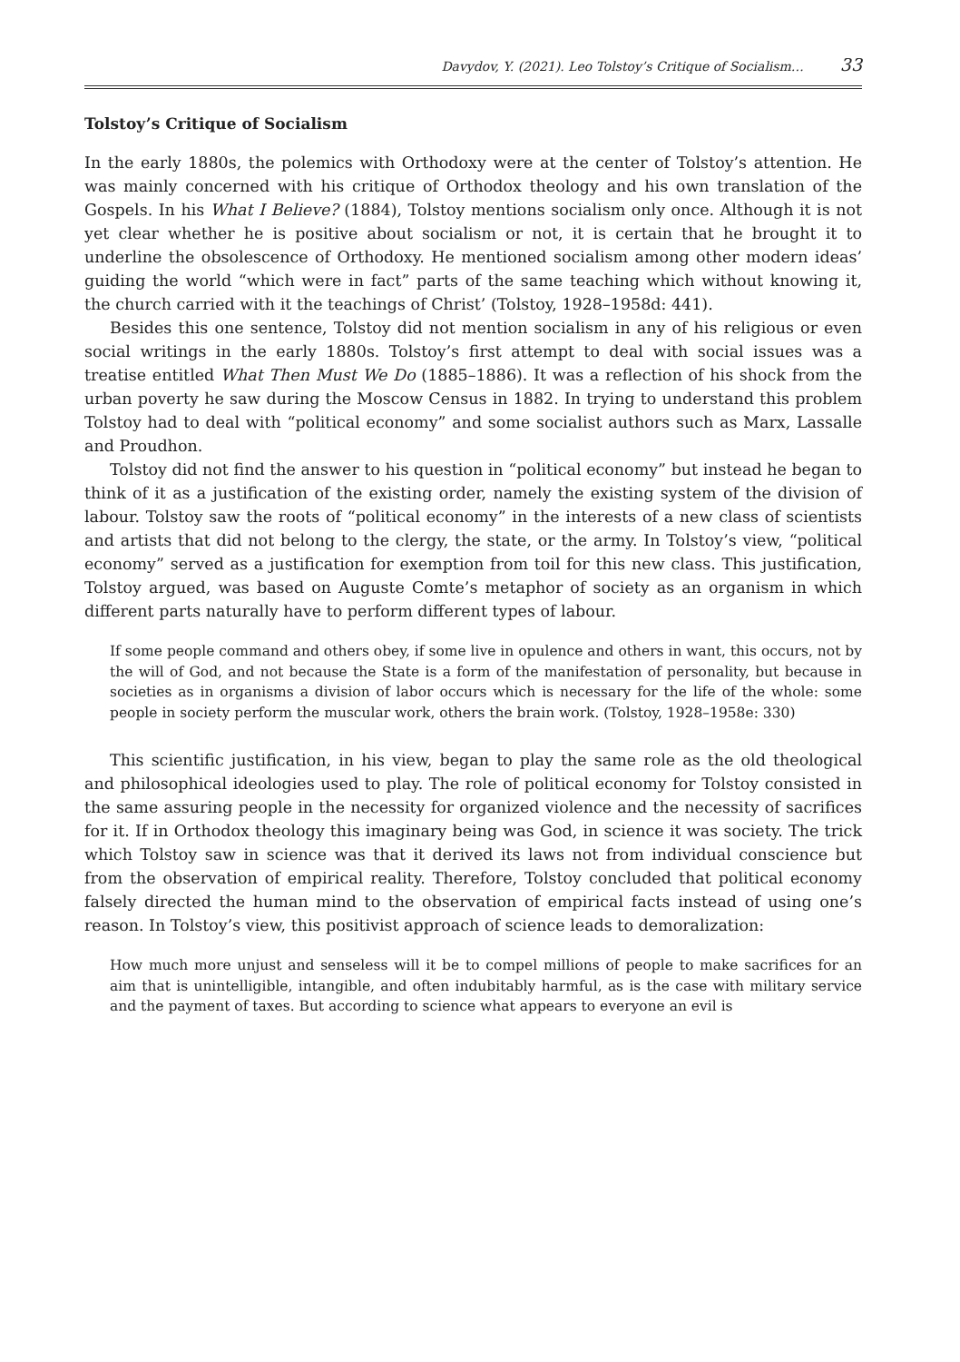Davydov, Y. (2021). Leo Tolstoy’s Critique of Socialism… 33
Tolstoy’s Critique of Socialism
In the early 1880s, the polemics with Orthodoxy were at the center of Tolstoy’s attention. He was mainly concerned with his critique of Orthodox theology and his own translation of the Gospels. In his What I Believe? (1884), Tolstoy mentions socialism only once. Although it is not yet clear whether he is positive about socialism or not, it is certain that he brought it to underline the obsolescence of Orthodoxy. He mentioned socialism among other modern ideas’ guiding the world “which were in fact” parts of the same teaching which without knowing it, the church carried with it the teachings of Christ’ (Tolstoy, 1928–1958d: 441).
Besides this one sentence, Tolstoy did not mention socialism in any of his religious or even social writings in the early 1880s. Tolstoy’s first attempt to deal with social issues was a treatise entitled What Then Must We Do (1885–1886). It was a reflection of his shock from the urban poverty he saw during the Moscow Census in 1882. In trying to understand this problem Tolstoy had to deal with “political economy” and some socialist authors such as Marx, Lassalle and Proudhon.
Tolstoy did not find the answer to his question in “political economy” but instead he began to think of it as a justification of the existing order, namely the existing system of the division of labour. Tolstoy saw the roots of “political economy” in the interests of a new class of scientists and artists that did not belong to the clergy, the state, or the army. In Tolstoy’s view, “political economy” served as a justification for exemption from toil for this new class. This justification, Tolstoy argued, was based on Auguste Comte’s metaphor of society as an organism in which different parts naturally have to perform different types of labour.
If some people command and others obey, if some live in opulence and others in want, this occurs, not by the will of God, and not because the State is a form of the manifestation of personality, but because in societies as in organisms a division of labor occurs which is necessary for the life of the whole: some people in society perform the muscular work, others the brain work. (Tolstoy, 1928–1958e: 330)
This scientific justification, in his view, began to play the same role as the old theological and philosophical ideologies used to play. The role of political economy for Tolstoy consisted in the same assuring people in the necessity for organized violence and the necessity of sacrifices for it. If in Orthodox theology this imaginary being was God, in science it was society. The trick which Tolstoy saw in science was that it derived its laws not from individual conscience but from the observation of empirical reality. Therefore, Tolstoy concluded that political economy falsely directed the human mind to the observation of empirical facts instead of using one’s reason. In Tolstoy’s view, this positivist approach of science leads to demoralization:
How much more unjust and senseless will it be to compel millions of people to make sacrifices for an aim that is unintelligible, intangible, and often indubitably harmful, as is the case with military service and the payment of taxes. But according to science what appears to everyone an evil is